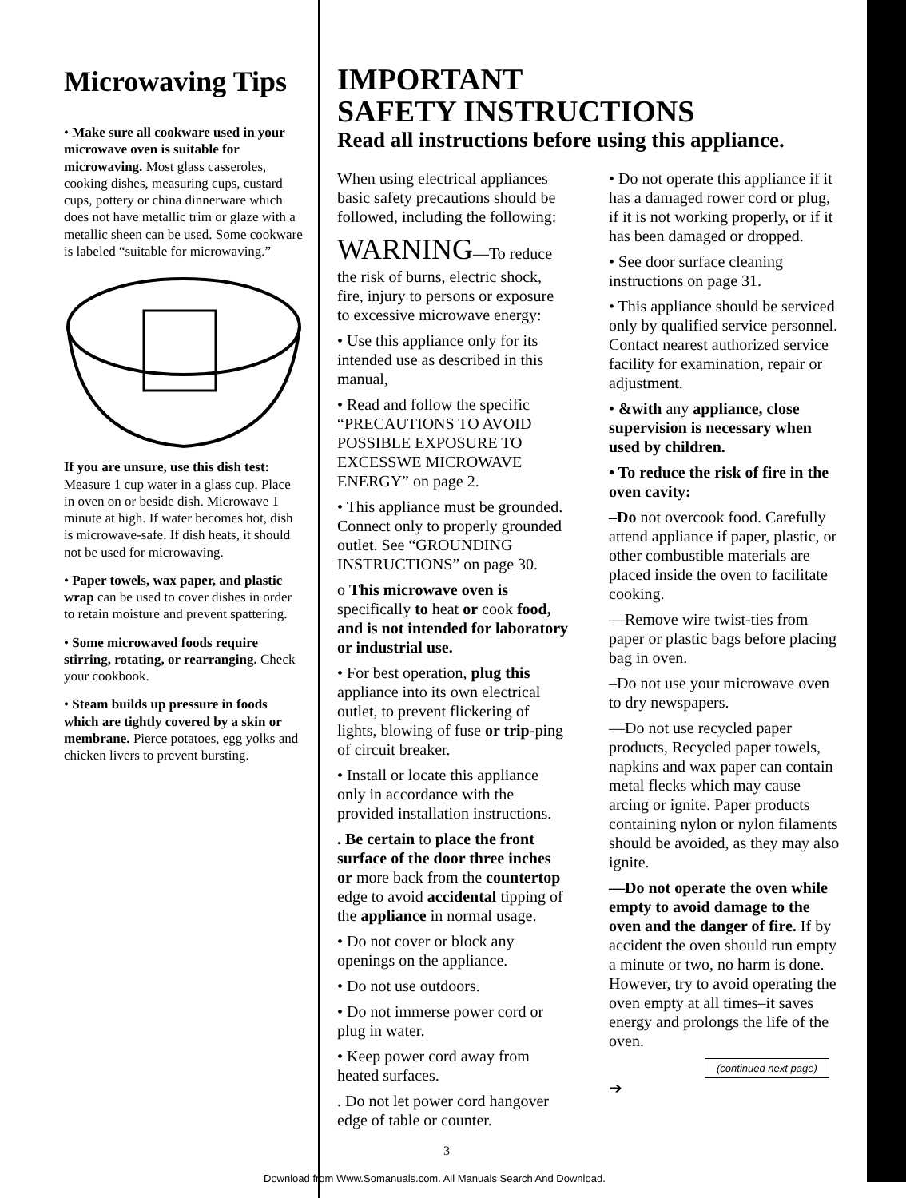Microwaving Tips
• Make sure all cookware used in your microwave oven is suitable for microwaving. Most glass casseroles, cooking dishes, measuring cups, custard cups, pottery or china dinnerware which does not have metallic trim or glaze with a metallic sheen can be used. Some cookware is labeled “suitable for microwaving.”
If you are unsure, use this dish test: Measure 1 cup water in a glass cup. Place in oven on or beside dish. Microwave 1 minute at high. If water becomes hot, dish is microwave-safe. If dish heats, it should not be used for microwaving.
• Paper towels, wax paper, and plastic wrap can be used to cover dishes in order to retain moisture and prevent spattering.
• Some microwaved foods require stirring, rotating, or rearranging. Check your cookbook.
• Steam builds up pressure in foods which are tightly covered by a skin or membrane. Pierce potatoes, egg yolks and chicken livers to prevent bursting.
IMPORTANT
SAFETY INSTRUCTIONS
Read all instructions before using this appliance.
When using electrical appliances basic safety precautions should be followed, including the following:
WARNING—To reduce the risk of burns, electric shock, fire, injury to persons or exposure to excessive microwave energy:
• Use this appliance only for its intended use as described in this manual,
• Read and follow the specific “PRECAUTIONS TO AVOID POSSIBLE EXPOSURE TO EXCESSWE MICROWAVE ENERGY” on page 2.
• This appliance must be grounded. Connect only to properly grounded outlet. See “GROUNDING INSTRUCTIONS” on page 30.
o This microwave oven is specifically to heat or cook food, and is not intended for laboratory or industrial use.
• For best operation, plug this appliance into its own electrical outlet, to prevent flickering of lights, blowing of fuse or trip-ping of circuit breaker.
• Install or locate this appliance only in accordance with the provided installation instructions.
. Be certain to place the front surface of the door three inches or more back from the countertop edge to avoid accidental tipping of the appliance in normal usage.
• Do not cover or block any openings on the appliance.
• Do not use outdoors.
• Do not immerse power cord or plug in water.
• Keep power cord away from heated surfaces.
. Do not let power cord hangover edge of table or counter.
• Do not operate this appliance if it has a damaged rower cord or plug, if it is not working properly, or if it has been damaged or dropped.
• See door surface cleaning instructions on page 31.
• This appliance should be serviced only by qualified service personnel. Contact nearest authorized service facility for examination, repair or adjustment.
• &with any appliance, close supervision is necessary when used by children.
• To reduce the risk of fire in the oven cavity:
–Do not overcook food. Carefully attend appliance if paper, plastic, or other combustible materials are placed inside the oven to facilitate cooking.
—Remove wire twist-ties from paper or plastic bags before placing bag in oven.
–Do not use your microwave oven to dry newspapers.
—Do not use recycled paper products, Recycled paper towels, napkins and wax paper can contain metal flecks which may cause arcing or ignite. Paper products containing nylon or nylon filaments should be avoided, as they may also ignite.
—Do not operate the oven while empty to avoid damage to the oven and the danger of fire. If by accident the oven should run empty a minute or two, no harm is done. However, try to avoid operating the oven empty at all times–it saves energy and prolongs the life of the oven.
(continued next page) ➔
3
Download from Www.Somanuals.com. All Manuals Search And Download.